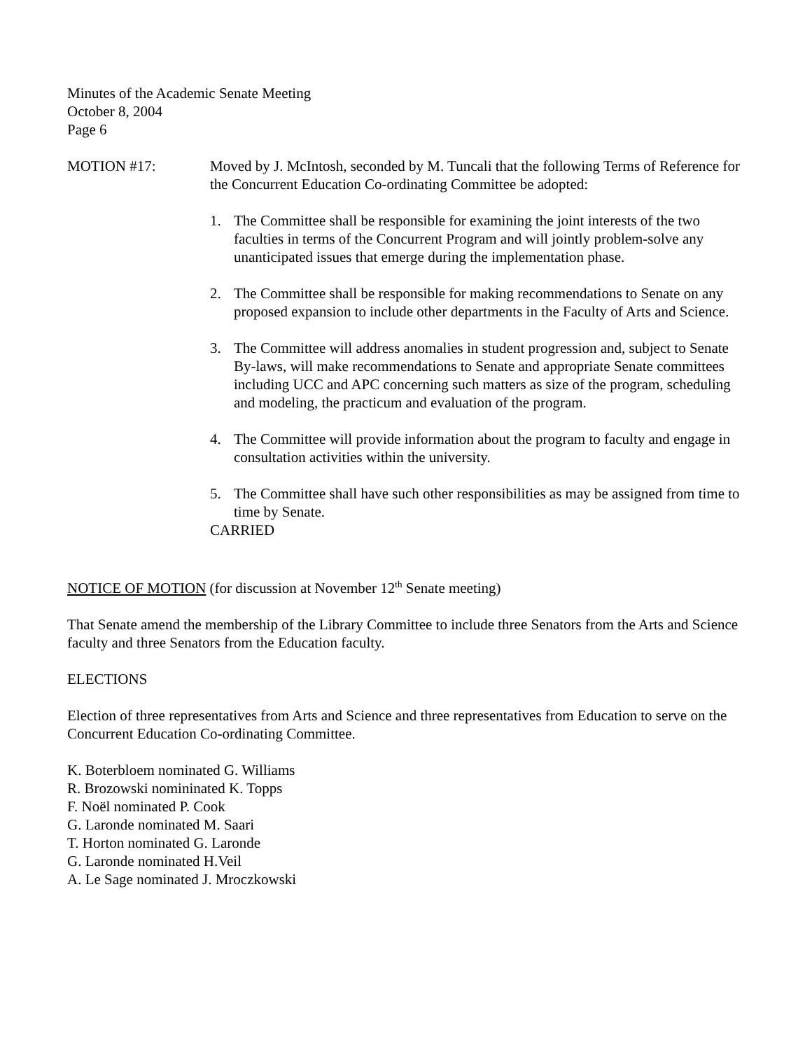Minutes of the Academic Senate Meeting
October 8, 2004
Page 6
MOTION #17: Moved by J. McIntosh, seconded by M. Tuncali that the following Terms of Reference for the Concurrent Education Co-ordinating Committee be adopted:
1. The Committee shall be responsible for examining the joint interests of the two faculties in terms of the Concurrent Program and will jointly problem-solve any unanticipated issues that emerge during the implementation phase.
2. The Committee shall be responsible for making recommendations to Senate on any proposed expansion to include other departments in the Faculty of Arts and Science.
3. The Committee will address anomalies in student progression and, subject to Senate By-laws, will make recommendations to Senate and appropriate Senate committees including UCC and APC concerning such matters as size of the program, scheduling and modeling, the practicum and evaluation of the program.
4. The Committee will provide information about the program to faculty and engage in consultation activities within the university.
5. The Committee shall have such other responsibilities as may be assigned from time to time by Senate.
CARRIED
NOTICE OF MOTION (for discussion at November 12<sup>th</sup> Senate meeting)
That Senate amend the membership of the Library Committee to include three Senators from the Arts and Science faculty and three Senators from the Education faculty.
ELECTIONS
Election of three representatives from Arts and Science and three representatives from Education to serve on the Concurrent Education Co-ordinating Committee.
K. Boterbloem nominated G. Williams
R. Brozowski nomininated K. Topps
F. Noël nominated P. Cook
G. Laronde nominated M. Saari
T. Horton nominated G. Laronde
G. Laronde nominated H.Veil
A. Le Sage nominated J. Mroczkowski